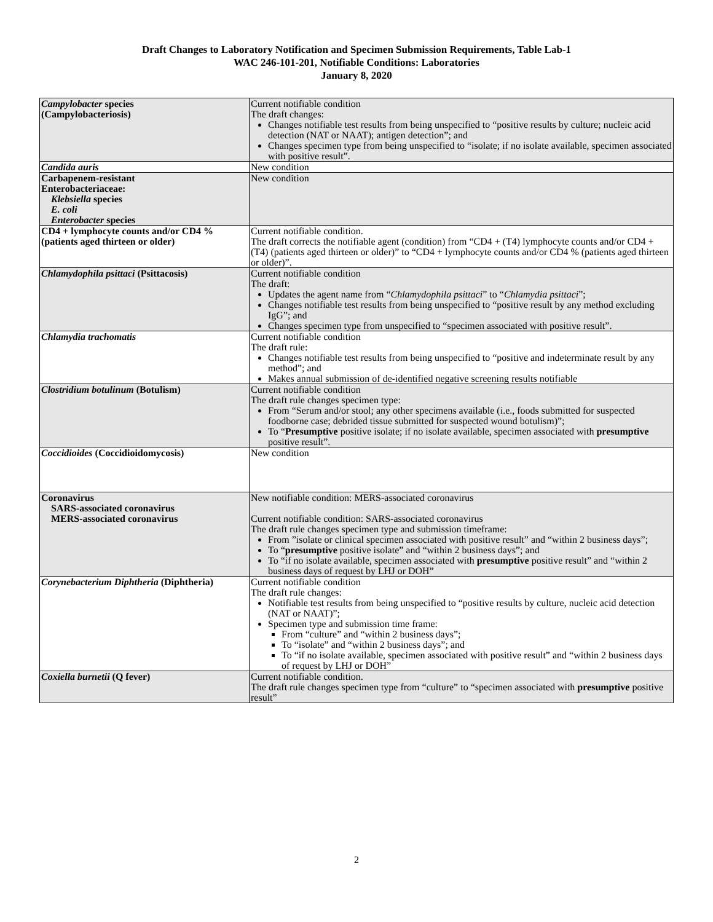Draft Changes to Laboratory Notification and Specimen Submission Requirements, Table Lab-1
WAC 246-101-201, Notifiable Conditions: Laboratories
January 8, 2020
| Campylobacter species (Campylobacteriosis) | Current notifiable condition The draft changes: Changes notifiable test results from being unspecified to “positive results by culture; nucleic acid detection (NAT or NAAT); antigen detection”; and Changes specimen type from being unspecified to “isolate; if no isolate available, specimen associated with positive result”. |
| Candida auris | New condition |
| Carbapenem-resistant Enterobacteriaceae: Klebsiella species E. coli Enterobacter species | New condition |
| CD4 + lymphocyte counts and/or CD4 % (patients aged thirteen or older) | Current notifiable condition. The draft corrects the notifiable agent (condition) from “CD4 + (T4) lymphocyte counts and/or CD4 + (T4) (patients aged thirteen or older)” to “CD4 + lymphocyte counts and/or CD4 % (patients aged thirteen or older)”. |
| Chlamydophila psittaci (Psittacosis) | Current notifiable condition The draft: Updates the agent name from “ Chlamydophila psittaci ” to “ Chlamydia psittaci ”; Changes notifiable test results from being unspecified to “positive result by any method excluding IgG”; and Changes specimen type from unspecified to “specimen associated with positive result”. |
| Chlamydia trachomatis | Current notifiable condition The draft rule: Changes notifiable test results from being unspecified to “positive and indeterminate result by any method”; and Makes annual submission of de-identified negative screening results notifiable |
| Clostridium botulinum (Botulism) | Current notifiable condition The draft rule changes specimen type: From “Serum and/or stool; any other specimens available (i.e., foods submitted for suspected foodborne case; debrided tissue submitted for suspected wound botulism)”; To “ Presumptive positive isolate; if no isolate available, specimen associated with presumptive positive result”. |
| Coccidioides (Coccidioidomycosis) | New condition |
| Coronavirus SARS-associated coronavirus MERS-associated coronavirus | New notifiable condition: MERS-associated coronavirus Current notifiable condition: SARS-associated coronavirus The draft rule changes specimen type and submission timeframe: From ”isolate or clinical specimen associated with positive result” and “within 2 business days”; To “ presumptive positive isolate” and “within 2 business days”; and To “if no isolate available, specimen associated with presumptive positive result” and “within 2 business days of request by LHJ or DOH” |
| Corynebacterium Diphtheria (Diphtheria) | Current notifiable condition The draft rule changes: Notifiable test results from being unspecified to “positive results by culture, nucleic acid detection (NAT or NAAT)”; Specimen type and submission time frame: From “culture” and “within 2 business days”; To “isolate” and “within 2 business days”; and To “if no isolate available, specimen associated with positive result” and “within 2 business days of request by LHJ or DOH” |
| Coxiella burnetii (Q fever) | Current notifiable condition. The draft rule changes specimen type from “culture” to “specimen associated with presumptive positive result” |
2